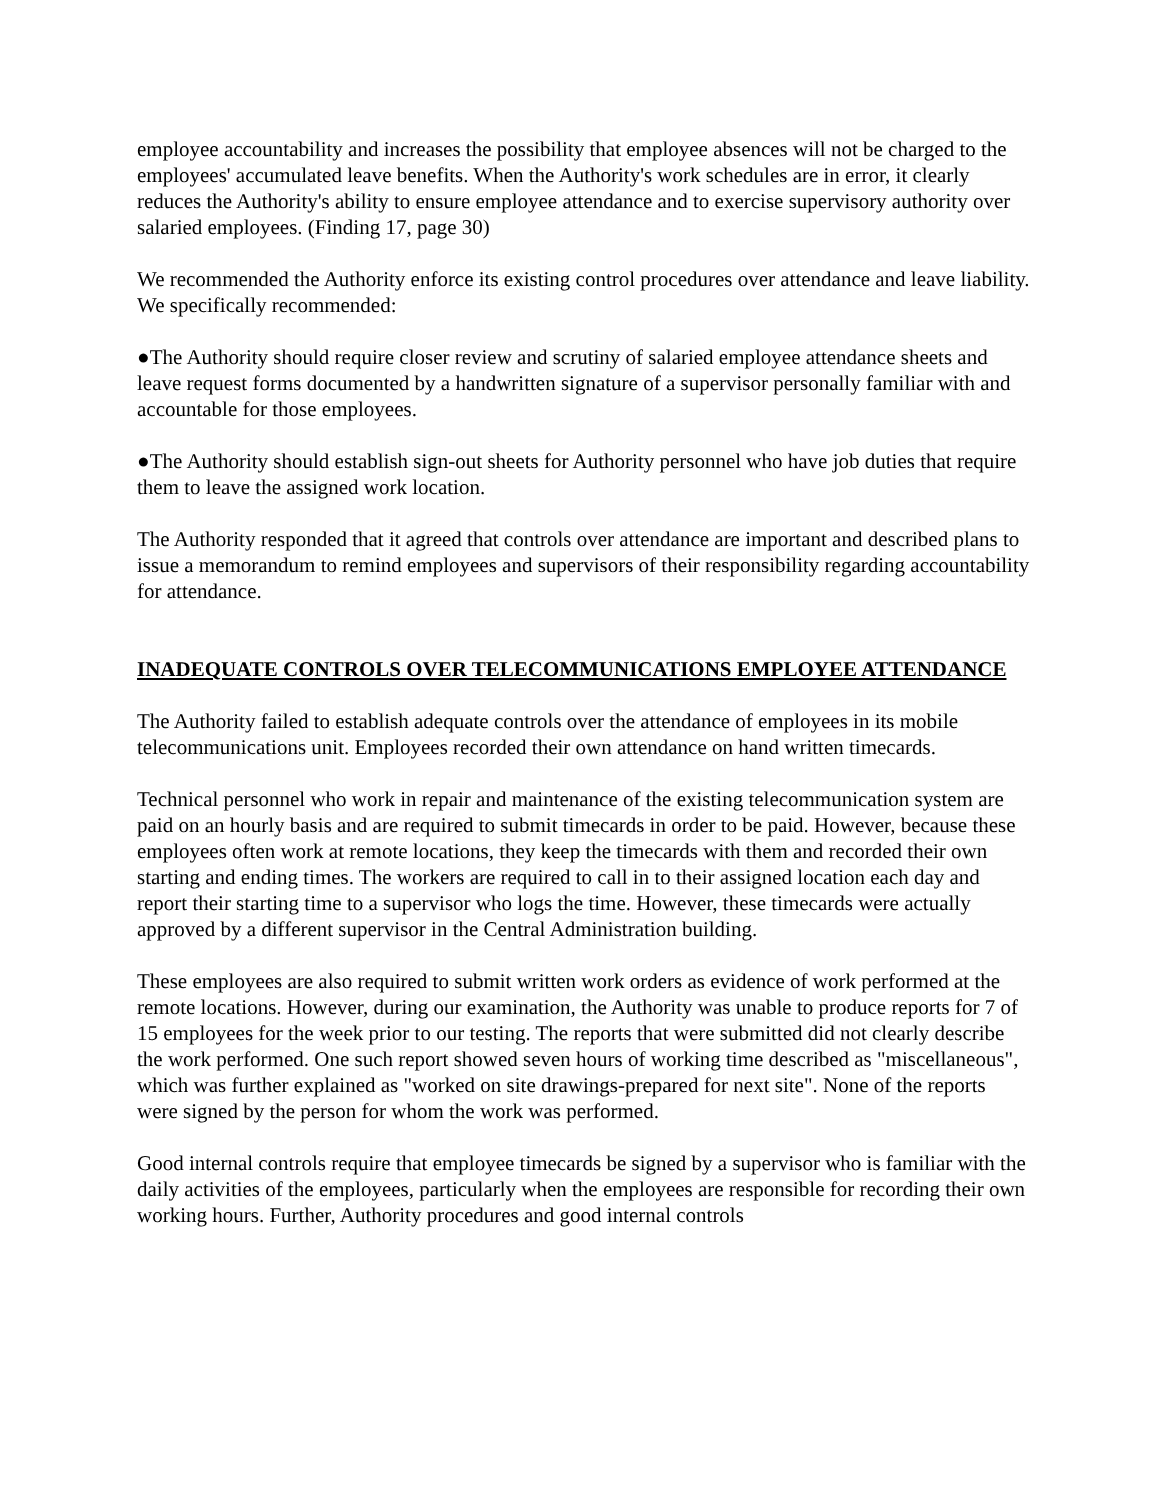employee accountability and increases the possibility that employee absences will not be charged to the employees' accumulated leave benefits. When the Authority's work schedules are in error, it clearly reduces the Authority's ability to ensure employee attendance and to exercise supervisory authority over salaried employees. (Finding 17, page 30)
We recommended the Authority enforce its existing control procedures over attendance and leave liability. We specifically recommended:
●The Authority should require closer review and scrutiny of salaried employee attendance sheets and leave request forms documented by a handwritten signature of a supervisor personally familiar with and accountable for those employees.
●The Authority should establish sign-out sheets for Authority personnel who have job duties that require them to leave the assigned work location.
The Authority responded that it agreed that controls over attendance are important and described plans to issue a memorandum to remind employees and supervisors of their responsibility regarding accountability for attendance.
INADEQUATE CONTROLS OVER TELECOMMUNICATIONS EMPLOYEE ATTENDANCE
The Authority failed to establish adequate controls over the attendance of employees in its mobile telecommunications unit. Employees recorded their own attendance on hand written timecards.
Technical personnel who work in repair and maintenance of the existing telecommunication system are paid on an hourly basis and are required to submit timecards in order to be paid. However, because these employees often work at remote locations, they keep the timecards with them and recorded their own starting and ending times. The workers are required to call in to their assigned location each day and report their starting time to a supervisor who logs the time. However, these timecards were actually approved by a different supervisor in the Central Administration building.
These employees are also required to submit written work orders as evidence of work performed at the remote locations. However, during our examination, the Authority was unable to produce reports for 7 of 15 employees for the week prior to our testing. The reports that were submitted did not clearly describe the work performed. One such report showed seven hours of working time described as "miscellaneous", which was further explained as "worked on site drawings-prepared for next site". None of the reports were signed by the person for whom the work was performed.
Good internal controls require that employee timecards be signed by a supervisor who is familiar with the daily activities of the employees, particularly when the employees are responsible for recording their own working hours. Further, Authority procedures and good internal controls